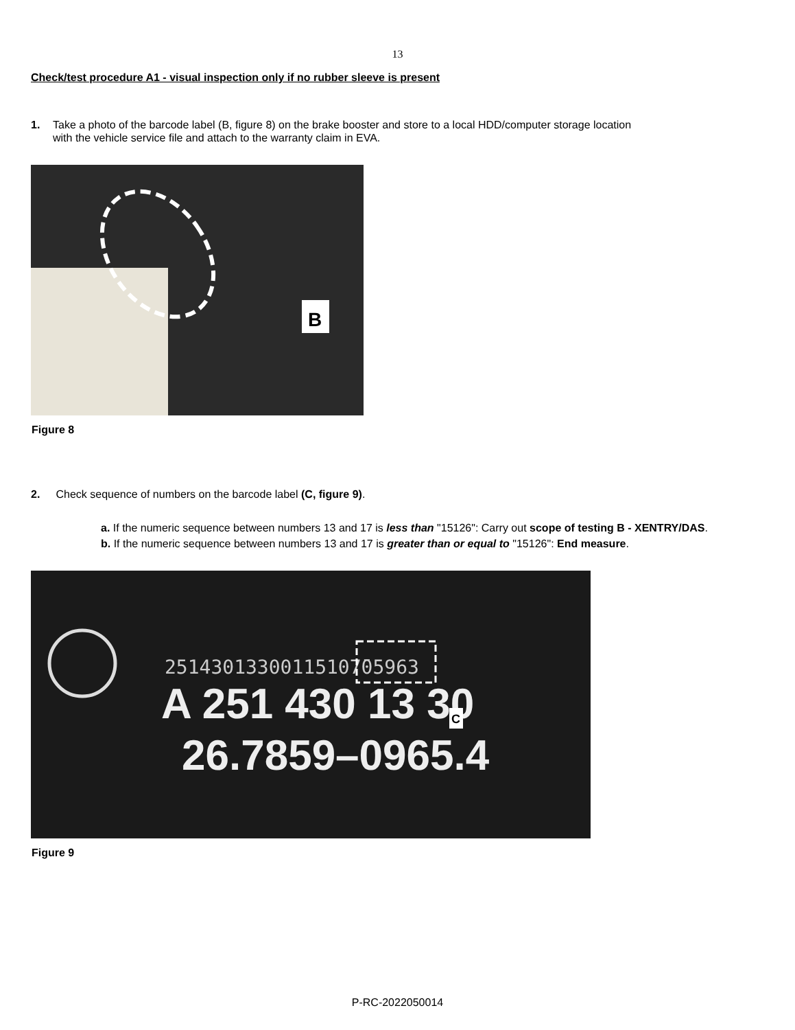13
Check/test procedure A1 - visual inspection only if no rubber sleeve is present
1. Take a photo of the barcode label (B, figure 8) on the brake booster and store to a local HDD/computer storage location
with the vehicle service file and attach to the warranty claim in EVA.
B
Figure 8
2. Check sequence of numbers on the barcode label (C, figure 9).
a. If the numeric sequence between numbers 13 and 17 is less than "15126": Carry out scope of testing B - XENTRY/DAS.
b. If the numeric sequence between numbers 13 and 17 is greater than or equal to "15126": End measure.
25143013300115107̄05963
A 251 430 13 30
26.7859–0965.4
C
Figure 9
P-RC-2022050014